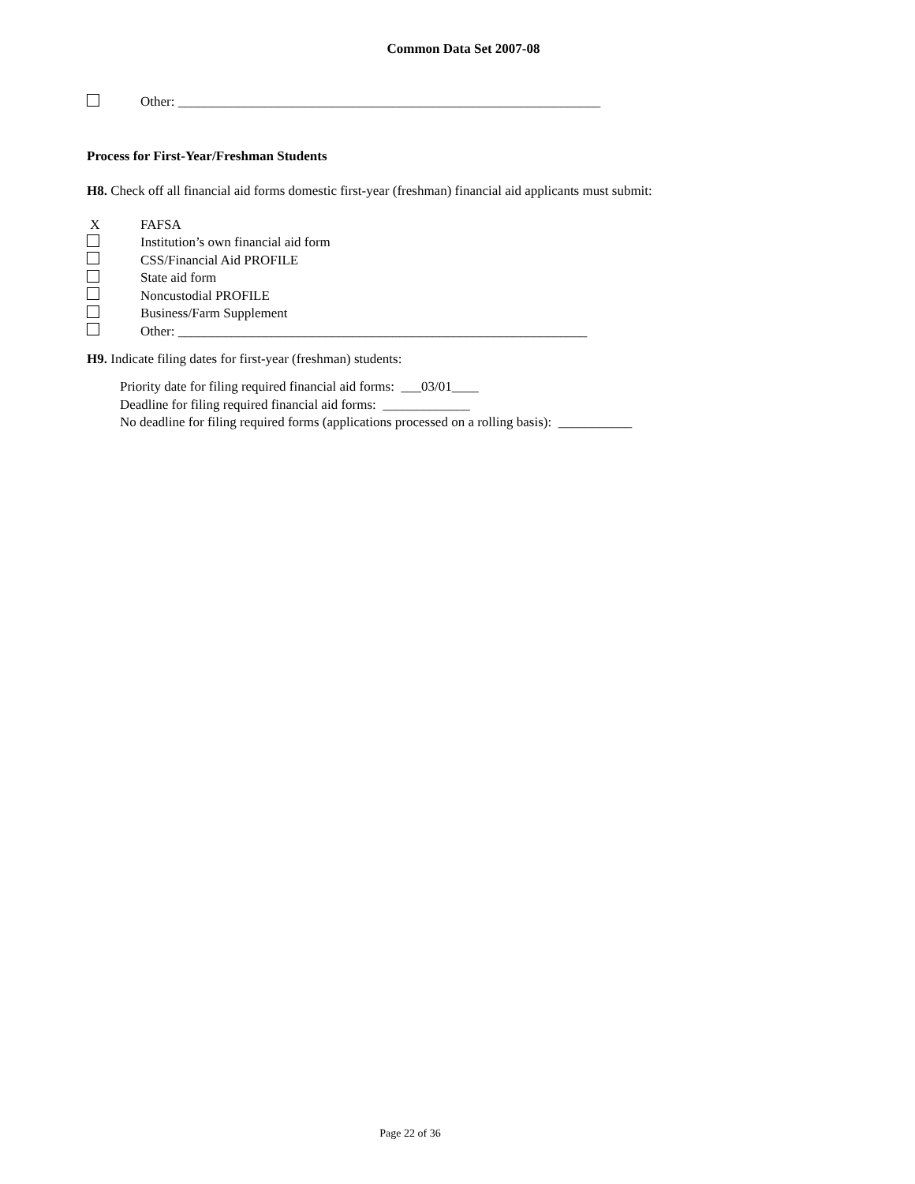Common Data Set 2007-08
Other: _______________________________________________________________
Process for First-Year/Freshman Students
H8. Check off all financial aid forms domestic first-year (freshman) financial aid applicants must submit:
X FAFSA
Institution’s own financial aid form
CSS/Financial Aid PROFILE
State aid form
Noncustodial PROFILE
Business/Farm Supplement
Other: _____________________________________________________________
H9. Indicate filing dates for first-year (freshman) students:
Priority date for filing required financial aid forms: ___03/01____
Deadline for filing required financial aid forms: _____________
No deadline for filing required forms (applications processed on a rolling basis): ___________
Page 22 of 36